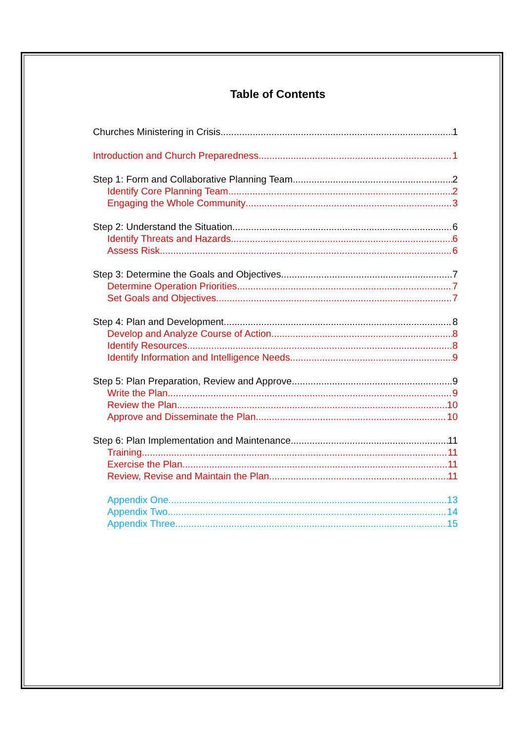Table of Contents
Churches Ministering in Crisis 1
Introduction and Church Preparedness 1
Step 1: Form and Collaborative Planning Team 2
Identify Core Planning Team 2
Engaging the Whole Community 3
Step 2: Understand the Situation 6
Identify Threats and Hazards 6
Assess Risk 6
Step 3: Determine the Goals and Objectives 7
Determine Operation Priorities 7
Set Goals and Objectives 7
Step 4: Plan and Development 8
Develop and Analyze Course of Action 8
Identify Resources 8
Identify Information and Intelligence Needs 9
Step 5: Plan Preparation, Review and Approve 9
Write the Plan 9
Review the Plan 10
Approve and Disseminate the Plan 10
Step 6: Plan Implementation and Maintenance 11
Training 11
Exercise the Plan 11
Review, Revise and Maintain the Plan 11
Appendix One 13
Appendix Two 14
Appendix Three 15